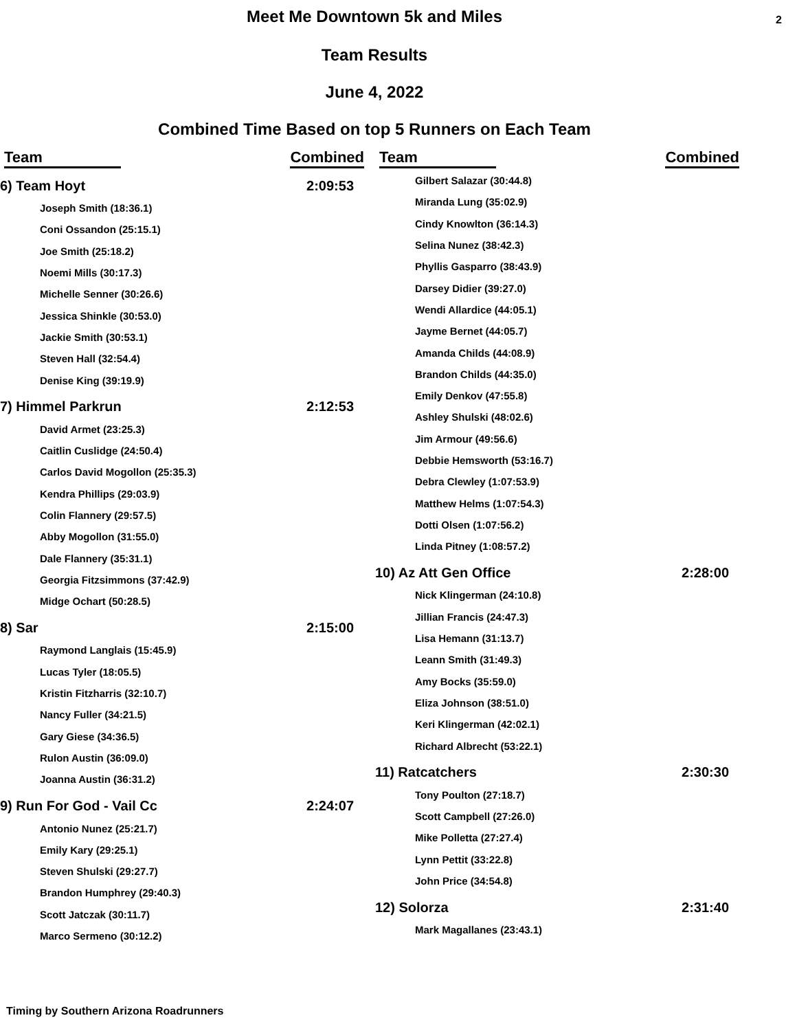Meet Me Downtown 5k and Miles
2
Team Results
June 4, 2022
Combined Time Based on top 5 Runners on Each Team
| Team | Combined |
| --- | --- |
| 6) Team Hoyt | 2:09:53 |
| Joseph Smith (18:36.1) | |
| Coni Ossandon (25:15.1) | |
| Joe Smith (25:18.2) | |
| Noemi Mills (30:17.3) | |
| Michelle Senner (30:26.6) | |
| Jessica Shinkle (30:53.0) | |
| Jackie Smith (30:53.1) | |
| Steven Hall (32:54.4) | |
| Denise King (39:19.9) | |
| 7) Himmel Parkrun | 2:12:53 |
| David Armet (23:25.3) | |
| Caitlin Cuslidge (24:50.4) | |
| Carlos David Mogollon (25:35.3) | |
| Kendra Phillips (29:03.9) | |
| Colin Flannery (29:57.5) | |
| Abby Mogollon (31:55.0) | |
| Dale Flannery (35:31.1) | |
| Georgia Fitzsimmons (37:42.9) | |
| Midge Ochart (50:28.5) | |
| 8) Sar | 2:15:00 |
| Raymond Langlais (15:45.9) | |
| Lucas Tyler (18:05.5) | |
| Kristin Fitzharris (32:10.7) | |
| Nancy Fuller (34:21.5) | |
| Gary Giese (34:36.5) | |
| Rulon Austin (36:09.0) | |
| Joanna Austin (36:31.2) | |
| 9) Run For God - Vail Cc | 2:24:07 |
| Antonio Nunez (25:21.7) | |
| Emily Kary (29:25.1) | |
| Steven Shulski (29:27.7) | |
| Brandon Humphrey (29:40.3) | |
| Scott Jatczak (30:11.7) | |
| Marco Sermeno (30:12.2) | |
| Team | Combined |
| --- | --- |
| Gilbert Salazar (30:44.8) | |
| Miranda Lung (35:02.9) | |
| Cindy Knowlton (36:14.3) | |
| Selina Nunez (38:42.3) | |
| Phyllis Gasparro (38:43.9) | |
| Darsey Didier (39:27.0) | |
| Wendi Allardice (44:05.1) | |
| Jayme Bernet (44:05.7) | |
| Amanda Childs (44:08.9) | |
| Brandon Childs (44:35.0) | |
| Emily Denkov (47:55.8) | |
| Ashley Shulski (48:02.6) | |
| Jim Armour (49:56.6) | |
| Debbie Hemsworth (53:16.7) | |
| Debra Clewley (1:07:53.9) | |
| Matthew Helms (1:07:54.3) | |
| Dotti Olsen (1:07:56.2) | |
| Linda Pitney (1:08:57.2) | |
| 10) Az Att Gen Office | 2:28:00 |
| Nick Klingerman (24:10.8) | |
| Jillian Francis (24:47.3) | |
| Lisa Hemann (31:13.7) | |
| Leann Smith (31:49.3) | |
| Amy Bocks (35:59.0) | |
| Eliza Johnson (38:51.0) | |
| Keri Klingerman (42:02.1) | |
| Richard Albrecht (53:22.1) | |
| 11) Ratcatchers | 2:30:30 |
| Tony Poulton (27:18.7) | |
| Scott Campbell (27:26.0) | |
| Mike Polletta (27:27.4) | |
| Lynn Pettit (33:22.8) | |
| John Price (34:54.8) | |
| 12) Solorza | 2:31:40 |
| Mark Magallanes (23:43.1) | |
Timing by Southern Arizona Roadrunners